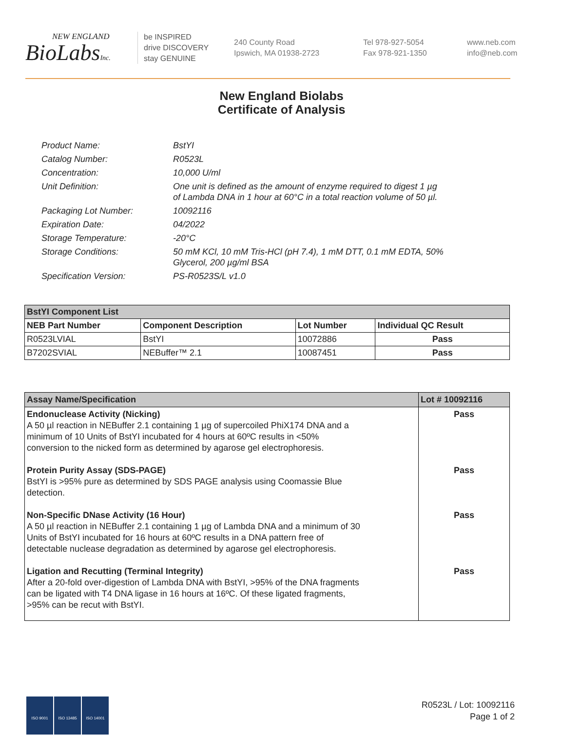NEW ENGLAND
BioLabsInc.
be INSPIRED
drive DISCOVERY
stay GENUINE
240 County Road
Ipswich, MA 01938-2723
Tel 978-927-5054
Fax 978-921-1350
www.neb.com
info@neb.com
New England Biolabs
Certificate of Analysis
| Product Name: | BstYI |
| Catalog Number: | R0523L |
| Concentration: | 10,000 U/ml |
| Unit Definition: | One unit is defined as the amount of enzyme required to digest 1 µg of Lambda DNA in 1 hour at 60°C in a total reaction volume of 50 µl. |
| Packaging Lot Number: | 10092116 |
| Expiration Date: | 04/2022 |
| Storage Temperature: | -20°C |
| Storage Conditions: | 50 mM KCl, 10 mM Tris-HCl (pH 7.4), 1 mM DTT, 0.1 mM EDTA, 50% Glycerol, 200 µg/ml BSA |
| Specification Version: | PS-R0523S/L v1.0 |
| BstYI Component List | | | |
| --- | --- | --- | --- |
| NEB Part Number | Component Description | Lot Number | Individual QC Result |
| R0523LVIAL | BstYI | 10072886 | Pass |
| B7202SVIAL | NEBuffer™ 2.1 | 10087451 | Pass |
| Assay Name/Specification | Lot # 10092116 |
| --- | --- |
| Endonuclease Activity (Nicking) A 50 µl reaction in NEBuffer 2.1 containing 1 µg of supercoiled PhiX174 DNA and a minimum of 10 Units of BstYI incubated for 4 hours at 60ºC results in <50% conversion to the nicked form as determined by agarose gel electrophoresis. | Pass |
| Protein Purity Assay (SDS-PAGE) BstYI is >95% pure as determined by SDS PAGE analysis using Coomassie Blue detection. | Pass |
| Non-Specific DNase Activity (16 Hour) A 50 µl reaction in NEBuffer 2.1 containing 1 µg of Lambda DNA and a minimum of 30 Units of BstYI incubated for 16 hours at 60ºC results in a DNA pattern free of detectable nuclease degradation as determined by agarose gel electrophoresis. | Pass |
| Ligation and Recutting (Terminal Integrity) After a 20-fold over-digestion of Lambda DNA with BstYI, >95% of the DNA fragments can be ligated with T4 DNA ligase in 16 hours at 16ºC. Of these ligated fragments, >95% can be recut with BstYI. | Pass |
ISO 9001 ISO 13485 ISO 14001
R0523L / Lot: 10092116
Page 1 of 2